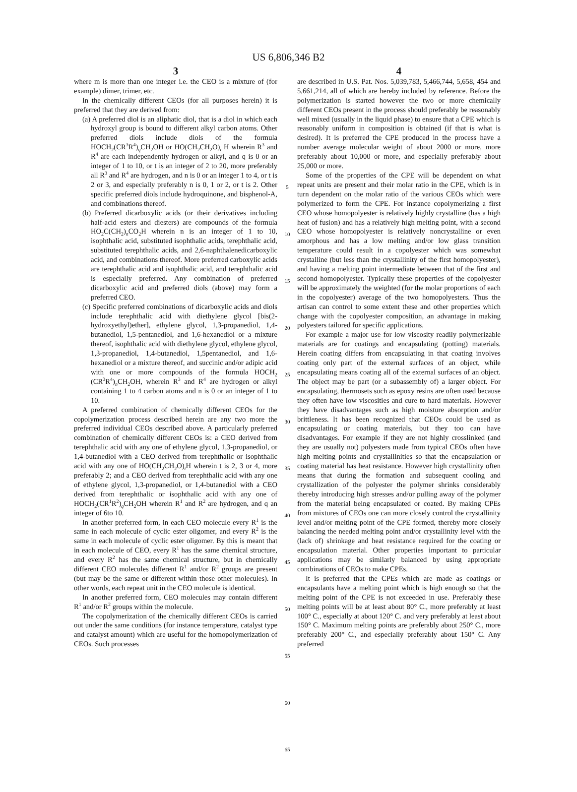US 6,806,346 B2
3
where m is more than one integer i.e. the CEO is a mixture of (for example) dimer, trimer, etc.
In the chemically different CEOs (for all purposes herein) it is preferred that they are derived from:
(a) A preferred diol is an aliphatic diol, that is a diol in which each hydroxyl group is bound to different alkyl carbon atoms. Other preferred diols include diols of the formula HOCH<sub>2</sub>(CR<sup>3</sup>R<sup>4</sup>)<sub>q</sub>CH<sub>2</sub>OH or HO(CH<sub>2</sub>CH<sub>2</sub>O)<sub>t</sub> H wherein R<sup>3</sup> and R<sup>4</sup> are each independently hydrogen or alkyl, and q is 0 or an integer of 1 to 10, or t is an integer of 2 to 20, more preferably all R<sup>3</sup> and R<sup>4</sup> are hydrogen, and n is 0 or an integer 1 to 4, or t is 2 or 3, and especially preferably n is 0, 1 or 2, or t is 2. Other specific preferred diols include hydroquinone, and bisphenol-A, and combinations thereof.
(b) Preferred dicarboxylic acids (or their derivatives including half-acid esters and diesters) are compounds of the formula HO<sub>2</sub>C(CH<sub>2</sub>)<sub>n</sub>CO<sub>2</sub>H wherein n is an integer of 1 to 10, isophthalic acid, substituted isophthalic acids, terephthalic acid, substituted terephthalic acids, and 2,6-naphthalenedicarboxylic acid, and combinations thereof. More preferred carboxylic acids are terephthalic acid and isophthalic acid, and terephthalic acid is especially preferred. Any combination of preferred dicarboxylic acid and preferred diols (above) may form a preferred CEO.
(c) Specific preferred combinations of dicarboxylic acids and diols include terephthalic acid with diethylene glycol [bis(2-hydroxyethyl)ether], ethylene glycol, 1,3-propanediol, 1,4-butanediol, 1,5-pentanediol, and 1,6-hexanediol or a mixture thereof, isophthalic acid with diethylene glycol, ethylene glycol, 1,3-propanediol, 1,4-butanediol, 1,5pentanediol, and 1,6-hexanediol or a mixture thereof, and succinic and/or adipic acid with one or more compounds of the formula HOCH<sub>2</sub> (CR<sup>3</sup>R<sup>4</sup>)<sub>n</sub>CH<sub>2</sub>OH, wherein R<sup>3</sup> and R<sup>4</sup> are hydrogen or alkyl containing 1 to 4 carbon atoms and n is 0 or an integer of 1 to 10.
A preferred combination of chemically different CEOs for the copolymerization process described herein are any two more the preferred individual CEOs described above. A particularly preferred combination of chemically different CEOs is: a CEO derived from terephthalic acid with any one of ethylene glycol, 1,3-propanediol, or 1,4-butanediol with a CEO derived from terephthalic or isophthalic acid with any one of HO(CH<sub>2</sub>CH<sub>2</sub>O)<sub>t</sub>H wherein t is 2, 3 or 4, more preferably 2; and a CEO derived from terephthalic acid with any one of ethylene glycol, 1,3-propanediol, or 1,4-butanediol with a CEO derived from terephthalic or isophthalic acid with any one of HOCH<sub>2</sub>(CR<sup>1</sup>R<sup>2</sup>)<sub>q</sub>CH<sub>2</sub>OH wherein R<sup>1</sup> and R<sup>2</sup> are hydrogen, and q an integer of 6to 10.
In another preferred form, in each CEO molecule every R<sup>1</sup> is the same in each molecule of cyclic ester oligomer, and every R<sup>2</sup> is the same in each molecule of cyclic ester oligomer. By this is meant that in each molecule of CEO, every R<sup>1</sup> has the same chemical structure, and every R<sup>2</sup> has the same chemical structure, but in chemically different CEO molecules different R<sup>1</sup> and/or R<sup>2</sup> groups are present (but may be the same or different within those other molecules). In other words, each repeat unit in the CEO molecule is identical.
In another preferred form, CEO molecules may contain different R<sup>1</sup> and/or R<sup>2</sup> groups within the molecule.
The copolymerization of the chemically different CEOs is carried out under the same conditions (for instance temperature, catalyst type and catalyst amount) which are useful for the homopolymerization of CEOs. Such processes
5
10
15
20
25
30
35
40
45
50
55
60
65
4
are described in U.S. Pat. Nos. 5,039,783, 5,466,744, 5,658, 454 and 5,661,214, all of which are hereby included by reference. Before the polymerization is started however the two or more chemically different CEOs present in the process should preferably be reasonably well mixed (usually in the liquid phase) to ensure that a CPE which is reasonably uniform in composition is obtained (if that is what is desired). It is preferred the CPE produced in the process have a number average molecular weight of about 2000 or more, more preferably about 10,000 or more, and especially preferably about 25,000 or more.
Some of the properties of the CPE will be dependent on what repeat units are present and their molar ratio in the CPE, which is in turn dependent on the molar ratio of the various CEOs which were polymerized to form the CPE. For instance copolymerizing a first CEO whose homopolyester is relatively highly crystalline (has a high heat of fusion) and has a relatively high melting point, with a second CEO whose homopolyester is relatively noncrystalline or even amorphous and has a low melting and/or low glass transition temperature could result in a copolyester which was somewhat crystalline (but less than the crystallinity of the first homopolyester), and having a melting point intermediate between that of the first and second homopolyester. Typically these properties of the copolyester will be approximately the weighted (for the molar proportions of each in the copolyester) average of the two homopolyesters. Thus the artisan can control to some extent these and other properties which change with the copolyester composition, an advantage in making polyesters tailored for specific applications.
For example a major use for low viscosity readily polymerizable materials are for coatings and encapsulating (potting) materials. Herein coating differs from encapsulating in that coating involves coating only part of the external surfaces of an object, while encapsulating means coating all of the external surfaces of an object. The object may be part (or a subassembly of) a larger object. For encapsulating, thermosets such as epoxy resins are often used because they often have low viscosities and cure to hard materials. However they have disadvantages such as high moisture absorption and/or brittleness. It has been recognized that CEOs could be used as encapsulating or coating materials, but they too can have disadvantages. For example if they are not highly crosslinked (and they are usually not) polyesters made from typical CEOs often have high melting points and crystallinities so that the encapsulation or coating material has heat resistance. However high crystallinity often means that during the formation and subsequent cooling and crystallization of the polyester the polymer shrinks considerably thereby introducing high stresses and/or pulling away of the polymer from the material being encapsulated or coated. By making CPEs from mixtures of CEOs one can more closely control the crystallinity level and/or melting point of the CPE formed, thereby more closely balancing the needed melting point and/or crystallinity level with the (lack of) shrinkage and heat resistance required for the coating or encapsulation material. Other properties important to particular applications may be similarly balanced by using appropriate combinations of CEOs to make CPEs.
It is preferred that the CPEs which are made as coatings or encapsulants have a melting point which is high enough so that the melting point of the CPE is not exceeded in use. Preferably these melting points will be at least about 80° C., more preferably at least 100° C., especially at about 120° C. and very preferably at least about 150° C. Maximum melting points are preferably about 250° C., more preferably 200° C., and especially preferably about 150° C. Any preferred